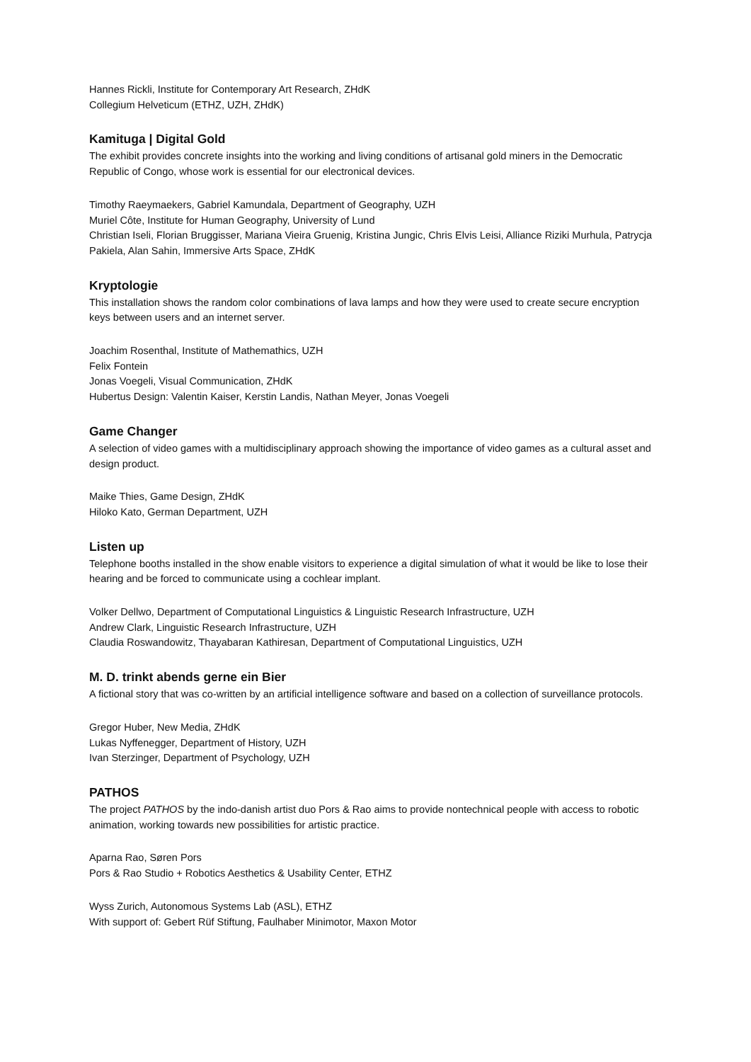Hannes Rickli, Institute for Contemporary Art Research, ZHdK
Collegium Helveticum (ETHZ, UZH, ZHdK)
Kamituga | Digital Gold
The exhibit provides concrete insights into the working and living conditions of artisanal gold miners in the Democratic Republic of Congo, whose work is essential for our electronical devices.
Timothy Raeymaekers, Gabriel Kamundala, Department of Geography, UZH
Muriel Côte, Institute for Human Geography, University of Lund
Christian Iseli, Florian Bruggisser, Mariana Vieira Gruenig, Kristina Jungic, Chris Elvis Leisi, Alliance Riziki Murhula, Patrycja Pakiela, Alan Sahin, Immersive Arts Space, ZHdK
Kryptologie
This installation shows the random color combinations of lava lamps and how they were used to create secure encryption keys between users and an internet server.
Joachim Rosenthal, Institute of Mathemathics, UZH
Felix Fontein
Jonas Voegeli, Visual Communication, ZHdK
Hubertus Design: Valentin Kaiser, Kerstin Landis, Nathan Meyer, Jonas Voegeli
Game Changer
A selection of video games with a multidisciplinary approach showing the importance of video games as a cultural asset and design product.
Maike Thies, Game Design, ZHdK
Hiloko Kato, German Department, UZH
Listen up
Telephone booths installed in the show enable visitors to experience a digital simulation of what it would be like to lose their hearing and be forced to communicate using a cochlear implant.
Volker Dellwo, Department of Computational Linguistics & Linguistic Research Infrastructure, UZH
Andrew Clark, Linguistic Research Infrastructure, UZH
Claudia Roswandowitz, Thayabaran Kathiresan, Department of Computational Linguistics, UZH
M. D. trinkt abends gerne ein Bier
A fictional story that was co-written by an artificial intelligence software and based on a collection of surveillance protocols.
Gregor Huber, New Media, ZHdK
Lukas Nyffenegger, Department of History, UZH
Ivan Sterzinger, Department of Psychology, UZH
PATHOS
The project PATHOS by the indo-danish artist duo Pors & Rao aims to provide nontechnical people with access to robotic animation, working towards new possibilities for artistic practice.
Aparna Rao, Søren Pors
Pors & Rao Studio + Robotics Aesthetics & Usability Center, ETHZ
Wyss Zurich, Autonomous Systems Lab (ASL), ETHZ
With support of: Gebert Rüf Stiftung, Faulhaber Minimotor, Maxon Motor